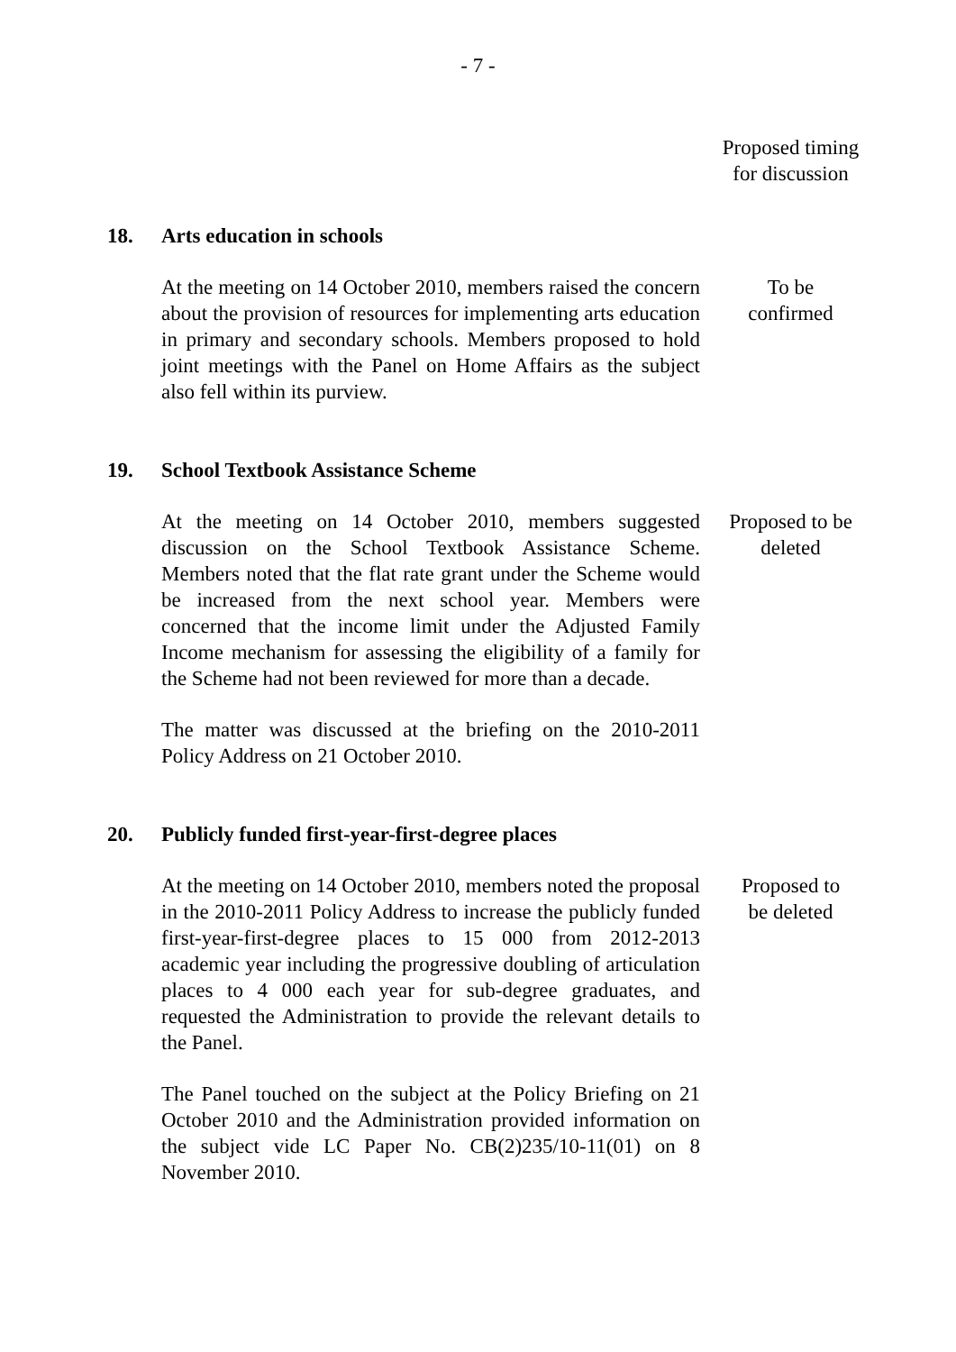- 7 -
Proposed timing
for discussion
18. Arts education in schools
At the meeting on 14 October 2010, members raised the concern about the provision of resources for implementing arts education in primary and secondary schools. Members proposed to hold joint meetings with the Panel on Home Affairs as the subject also fell within its purview.
To be
confirmed
19. School Textbook Assistance Scheme
At the meeting on 14 October 2010, members suggested discussion on the School Textbook Assistance Scheme. Members noted that the flat rate grant under the Scheme would be increased from the next school year. Members were concerned that the income limit under the Adjusted Family Income mechanism for assessing the eligibility of a family for the Scheme had not been reviewed for more than a decade.
The matter was discussed at the briefing on the 2010-2011 Policy Address on 21 October 2010.
Proposed to be
deleted
20. Publicly funded first-year-first-degree places
At the meeting on 14 October 2010, members noted the proposal in the 2010-2011 Policy Address to increase the publicly funded first-year-first-degree places to 15 000 from 2012-2013 academic year including the progressive doubling of articulation places to 4 000 each year for sub-degree graduates, and requested the Administration to provide the relevant details to the Panel.
The Panel touched on the subject at the Policy Briefing on 21 October 2010 and the Administration provided information on the subject vide LC Paper No. CB(2)235/10-11(01) on 8 November 2010.
Proposed to
be deleted